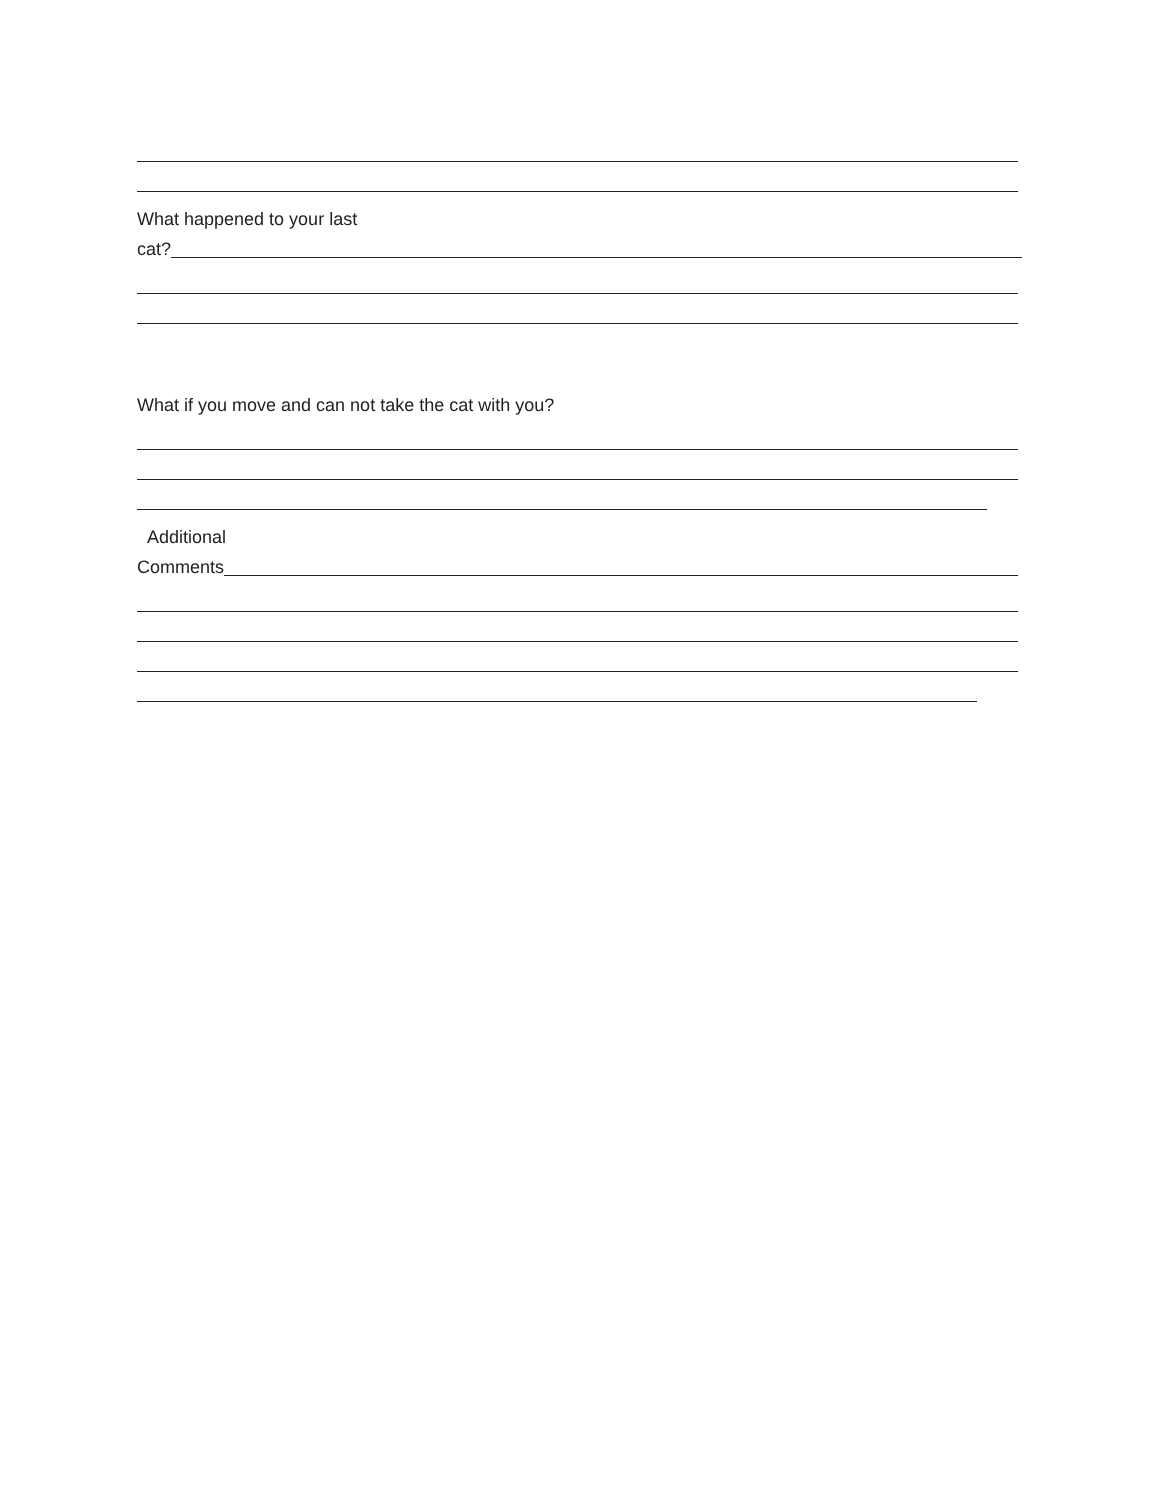What happened to your last
cat?
What if you move and can not take the cat with you?
Additional
Comments